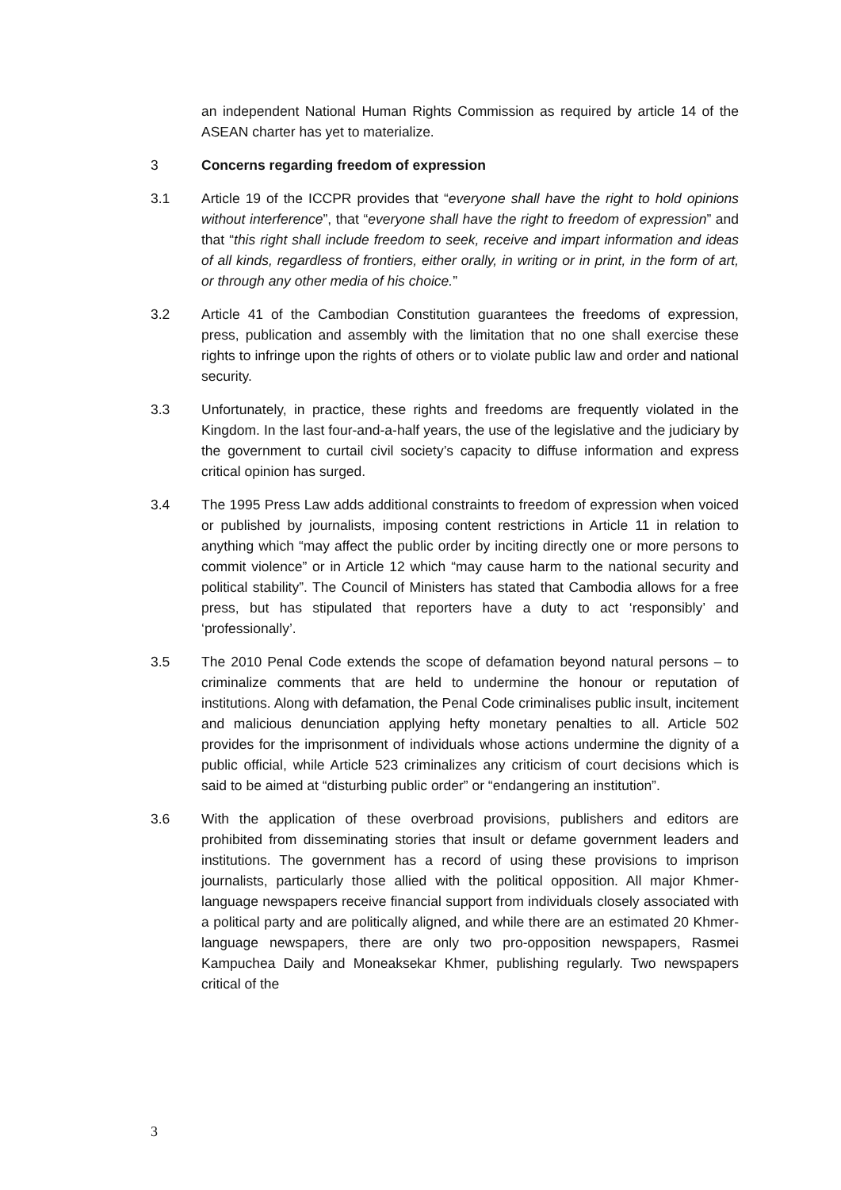an independent National Human Rights Commission as required by article 14 of the ASEAN charter has yet to materialize.
3 Concerns regarding freedom of expression
3.1 Article 19 of the ICCPR provides that “everyone shall have the right to hold opinions without interference”, that “everyone shall have the right to freedom of expression” and that “this right shall include freedom to seek, receive and impart information and ideas of all kinds, regardless of frontiers, either orally, in writing or in print, in the form of art, or through any other media of his choice.”
3.2 Article 41 of the Cambodian Constitution guarantees the freedoms of expression, press, publication and assembly with the limitation that no one shall exercise these rights to infringe upon the rights of others or to violate public law and order and national security.
3.3 Unfortunately, in practice, these rights and freedoms are frequently violated in the Kingdom. In the last four-and-a-half years, the use of the legislative and the judiciary by the government to curtail civil society’s capacity to diffuse information and express critical opinion has surged.
3.4 The 1995 Press Law adds additional constraints to freedom of expression when voiced or published by journalists, imposing content restrictions in Article 11 in relation to anything which “may affect the public order by inciting directly one or more persons to commit violence” or in Article 12 which “may cause harm to the national security and political stability”. The Council of Ministers has stated that Cambodia allows for a free press, but has stipulated that reporters have a duty to act ‘responsibly’ and ‘professionally’.
3.5 The 2010 Penal Code extends the scope of defamation beyond natural persons – to criminalize comments that are held to undermine the honour or reputation of institutions. Along with defamation, the Penal Code criminalises public insult, incitement and malicious denunciation applying hefty monetary penalties to all. Article 502 provides for the imprisonment of individuals whose actions undermine the dignity of a public official, while Article 523 criminalizes any criticism of court decisions which is said to be aimed at “disturbing public order” or “endangering an institution”.
3.6 With the application of these overbroad provisions, publishers and editors are prohibited from disseminating stories that insult or defame government leaders and institutions. The government has a record of using these provisions to imprison journalists, particularly those allied with the political opposition. All major Khmer-language newspapers receive financial support from individuals closely associated with a political party and are politically aligned, and while there are an estimated 20 Khmer-language newspapers, there are only two pro-opposition newspapers, Rasmei Kampuchea Daily and Moneaksekar Khmer, publishing regularly. Two newspapers critical of the
3